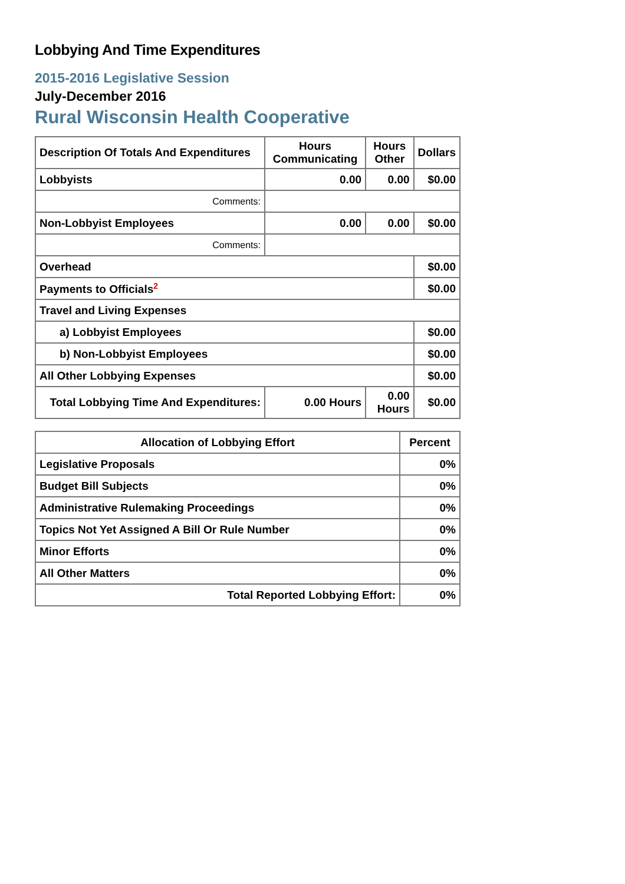Lobbying And Time Expenditures
2015-2016 Legislative Session
July-December 2016
Rural Wisconsin Health Cooperative
| Description Of Totals And Expenditures | Hours Communicating | Hours Other | Dollars |
| --- | --- | --- | --- |
| Lobbyists | 0.00 | 0.00 | $0.00 |
| Comments: | | | |
| Non-Lobbyist Employees | 0.00 | 0.00 | $0.00 |
| Comments: | | | |
| Overhead | | | $0.00 |
| Payments to Officials<sup>2</sup> | | | $0.00 |
| Travel and Living Expenses | | | |
| a) Lobbyist Employees | | | $0.00 |
| b) Non-Lobbyist Employees | | | $0.00 |
| All Other Lobbying Expenses | | | $0.00 |
| Total Lobbying Time And Expenditures: | 0.00 Hours | 0.00 Hours | $0.00 |
| Allocation of Lobbying Effort | Percent |
| --- | --- |
| Legislative Proposals | 0% |
| Budget Bill Subjects | 0% |
| Administrative Rulemaking Proceedings | 0% |
| Topics Not Yet Assigned A Bill Or Rule Number | 0% |
| Minor Efforts | 0% |
| All Other Matters | 0% |
| Total Reported Lobbying Effort: | 0% |